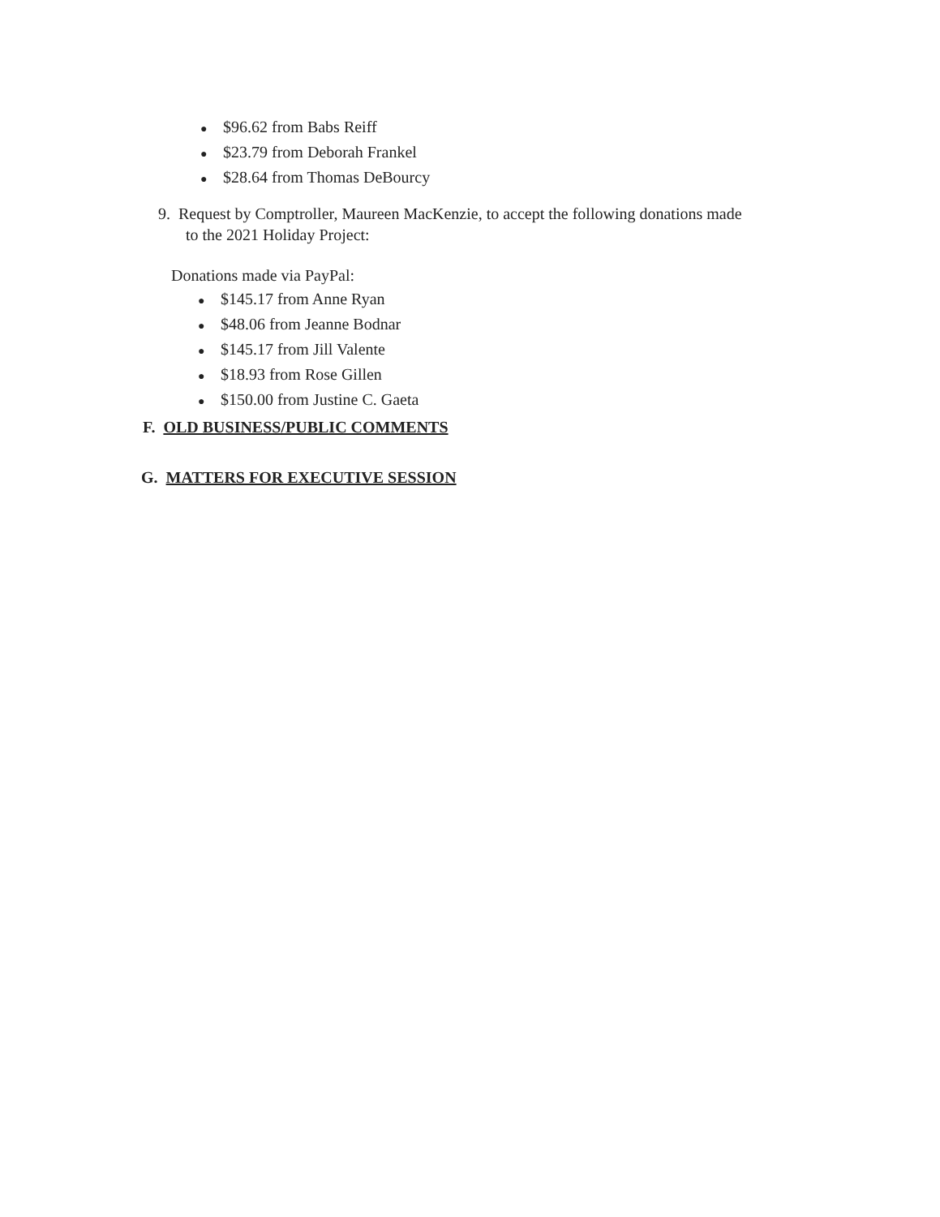● $96.62 from Babs Reiff
● $23.79 from Deborah Frankel
● $28.64 from Thomas DeBourcy
9. Request by Comptroller, Maureen MacKenzie, to accept the following donations made
to the 2021 Holiday Project:
Donations made via PayPal:
● $145.17 from Anne Ryan
● $48.06 from Jeanne Bodnar
● $145.17 from Jill Valente
● $18.93 from Rose Gillen
● $150.00 from Justine C. Gaeta
F. OLD BUSINESS/PUBLIC COMMENTS
G. MATTERS FOR EXECUTIVE SESSION